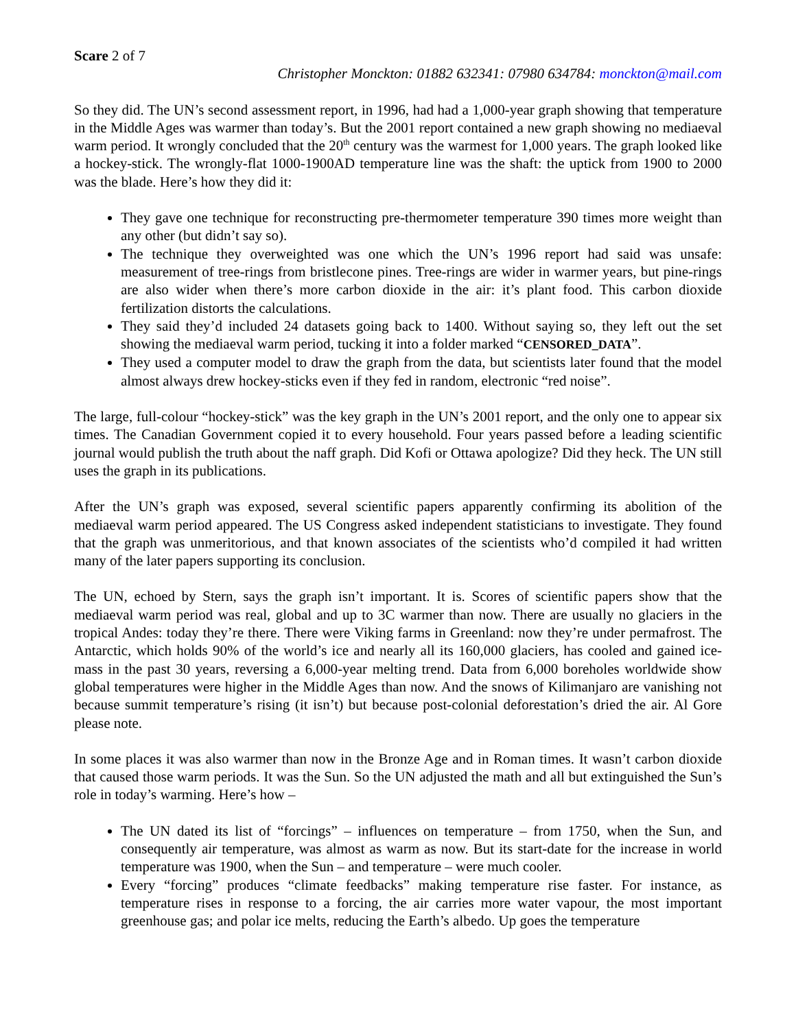Scare 2 of 7
Christopher Monckton: 01882 632341: 07980 634784: monckton@mail.com
So they did. The UN’s second assessment report, in 1996, had had a 1,000-year graph showing that temperature in the Middle Ages was warmer than today’s. But the 2001 report contained a new graph showing no mediaeval warm period. It wrongly concluded that the 20<sup>th</sup> century was the warmest for 1,000 years. The graph looked like a hockey-stick. The wrongly-flat 1000-1900AD temperature line was the shaft: the uptick from 1900 to 2000 was the blade. Here’s how they did it:
They gave one technique for reconstructing pre-thermometer temperature 390 times more weight than any other (but didn’t say so).
The technique they overweighted was one which the UN’s 1996 report had said was unsafe: measurement of tree-rings from bristlecone pines. Tree-rings are wider in warmer years, but pine-rings are also wider when there’s more carbon dioxide in the air: it’s plant food. This carbon dioxide fertilization distorts the calculations.
They said they’d included 24 datasets going back to 1400. Without saying so, they left out the set showing the mediaeval warm period, tucking it into a folder marked “CENSORED_DATA”.
They used a computer model to draw the graph from the data, but scientists later found that the model almost always drew hockey-sticks even if they fed in random, electronic “red noise”.
The large, full-colour “hockey-stick” was the key graph in the UN’s 2001 report, and the only one to appear six times. The Canadian Government copied it to every household. Four years passed before a leading scientific journal would publish the truth about the naff graph. Did Kofi or Ottawa apologize? Did they heck. The UN still uses the graph in its publications.
After the UN’s graph was exposed, several scientific papers apparently confirming its abolition of the mediaeval warm period appeared. The US Congress asked independent statisticians to investigate. They found that the graph was unmeritorious, and that known associates of the scientists who’d compiled it had written many of the later papers supporting its conclusion.
The UN, echoed by Stern, says the graph isn’t important. It is. Scores of scientific papers show that the mediaeval warm period was real, global and up to 3C warmer than now. There are usually no glaciers in the tropical Andes: today they’re there. There were Viking farms in Greenland: now they’re under permafrost. The Antarctic, which holds 90% of the world’s ice and nearly all its 160,000 glaciers, has cooled and gained ice-mass in the past 30 years, reversing a 6,000-year melting trend. Data from 6,000 boreholes worldwide show global temperatures were higher in the Middle Ages than now. And the snows of Kilimanjaro are vanishing not because summit temperature’s rising (it isn’t) but because post-colonial deforestation’s dried the air. Al Gore please note.
In some places it was also warmer than now in the Bronze Age and in Roman times. It wasn’t carbon dioxide that caused those warm periods. It was the Sun. So the UN adjusted the math and all but extinguished the Sun’s role in today’s warming. Here’s how –
The UN dated its list of “forcings” – influences on temperature – from 1750, when the Sun, and consequently air temperature, was almost as warm as now. But its start-date for the increase in world temperature was 1900, when the Sun – and temperature – were much cooler.
Every “forcing” produces “climate feedbacks” making temperature rise faster. For instance, as temperature rises in response to a forcing, the air carries more water vapour, the most important greenhouse gas; and polar ice melts, reducing the Earth’s albedo. Up goes the temperature